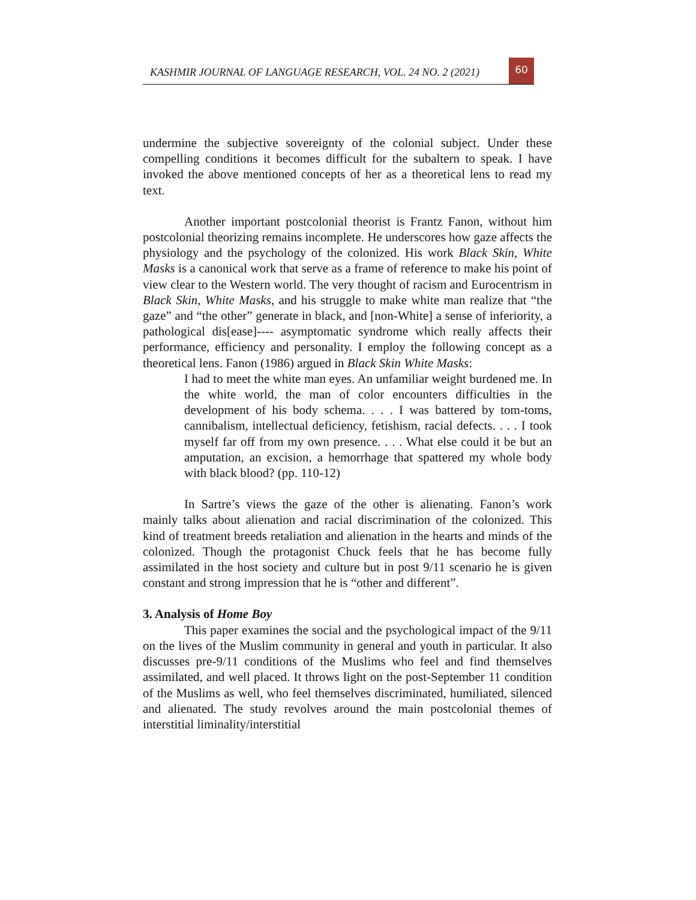KASHMIR JOURNAL OF LANGUAGE RESEARCH, VOL. 24 NO. 2 (2021)
60
undermine the subjective sovereignty of the colonial subject. Under these compelling conditions it becomes difficult for the subaltern to speak. I have invoked the above mentioned concepts of her as a theoretical lens to read my text.
Another important postcolonial theorist is Frantz Fanon, without him postcolonial theorizing remains incomplete. He underscores how gaze affects the physiology and the psychology of the colonized. His work Black Skin, White Masks is a canonical work that serve as a frame of reference to make his point of view clear to the Western world. The very thought of racism and Eurocentrism in Black Skin, White Masks, and his struggle to make white man realize that “the gaze” and “the other” generate in black, and [non-White] a sense of inferiority, a pathological dis[ease]---- asymptomatic syndrome which really affects their performance, efficiency and personality. I employ the following concept as a theoretical lens. Fanon (1986) argued in Black Skin White Masks:
I had to meet the white man eyes. An unfamiliar weight burdened me. In the white world, the man of color encounters difficulties in the development of his body schema. . . . I was battered by tom-toms, cannibalism, intellectual deficiency, fetishism, racial defects. . . . I took myself far off from my own presence. . . . What else could it be but an amputation, an excision, a hemorrhage that spattered my whole body with black blood? (pp. 110-12)
In Sartre’s views the gaze of the other is alienating. Fanon’s work mainly talks about alienation and racial discrimination of the colonized. This kind of treatment breeds retaliation and alienation in the hearts and minds of the colonized. Though the protagonist Chuck feels that he has become fully assimilated in the host society and culture but in post 9/11 scenario he is given constant and strong impression that he is “other and different”.
3. Analysis of Home Boy
This paper examines the social and the psychological impact of the 9/11 on the lives of the Muslim community in general and youth in particular. It also discusses pre-9/11 conditions of the Muslims who feel and find themselves assimilated, and well placed. It throws light on the post-September 11 condition of the Muslims as well, who feel themselves discriminated, humiliated, silenced and alienated. The study revolves around the main postcolonial themes of interstitial liminality/interstitial